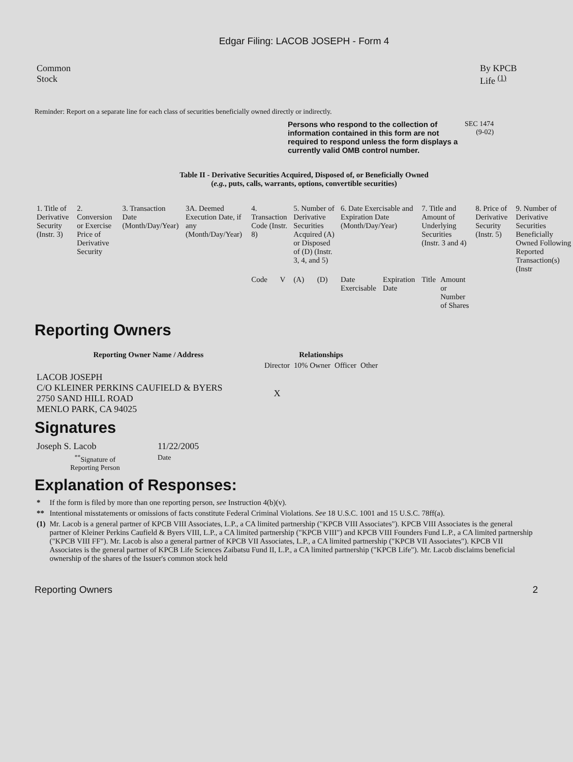Edgar Filing: LACOB JOSEPH - Form 4
| Common Stock | By KPCB Life <sup>(1)</sup> |
Reminder: Report on a separate line for each class of securities beneficially owned directly or indirectly.
| Persons who respond to the collection of information contained in this form are not required to respond unless the form displays a currently valid OMB control number. | SEC 1474 (9-02) |
Table II - Derivative Securities Acquired, Disposed of, or Beneficially Owned
(e.g., puts, calls, warrants, options, convertible securities)
| 1. Title of Derivative Security (Instr. 3) | 2. Conversion or Exercise Price of Derivative Security | 3. Transaction Date (Month/Day/Year) | 3A. Deemed Execution Date, if any (Month/Day/Year) | 4. Transaction Code (Instr. 8) | | 5. Number of Derivative Securities Acquired (A) or Disposed of (D) (Instr. 3, 4, and 5) | | 6. Date Exercisable and Expiration Date (Month/Day/Year) | | 7. Title and Amount of Underlying Securities (Instr. 3 and 4) | | 8. Price of Derivative Security (Instr. 5) | 9. Number of Derivative Securities Beneficially Owned Following Reported Transaction(s) (Instr |
| | | | | Code | V | (A) | (D) | Date Exercisable | Expiration Date | Title | Amount or Number of Shares | | |
Reporting Owners
| Reporting Owner Name / Address | Relationships | | | |
| --- | --- | --- | --- | --- |
| | Director | 10% Owner | Officer | Other |
| LACOB JOSEPH C/O KLEINER PERKINS CAUFIELD & BYERS 2750 SAND HILL ROAD MENLO PARK, CA 94025 | X | | | |
Signatures
| Joseph S. Lacob | 11/22/2005 |
| <sup>**</sup> Signature of Reporting Person | Date |
Explanation of Responses:
| * | If the form is filed by more than one reporting person, see Instruction 4(b)(v). |
| ** | Intentional misstatements or omissions of facts constitute Federal Criminal Violations. See 18 U.S.C. 1001 and 15 U.S.C. 78ff(a). |
| (1) | Mr. Lacob is a general partner of KPCB VIII Associates, L.P., a CA limited partnership ("KPCB VIII Associates"). KPCB VIII Associates is the general partner of Kleiner Perkins Caufield & Byers VIII, L.P., a CA limited partnership ("KPCB VIII") and KPCB VIII Founders Fund L.P., a CA limited partnership ("KPCB VIII FF"). Mr. Lacob is also a general partner of KPCB VII Associates, L.P., a CA limited partnership ("KPCB VII Associates"). KPCB VII Associates is the general partner of KPCB Life Sciences Zaibatsu Fund II, L.P., a CA limited partnership ("KPCB Life"). Mr. Lacob disclaims beneficial ownership of the shares of the Issuer's common stock held |
Reporting Owners 2